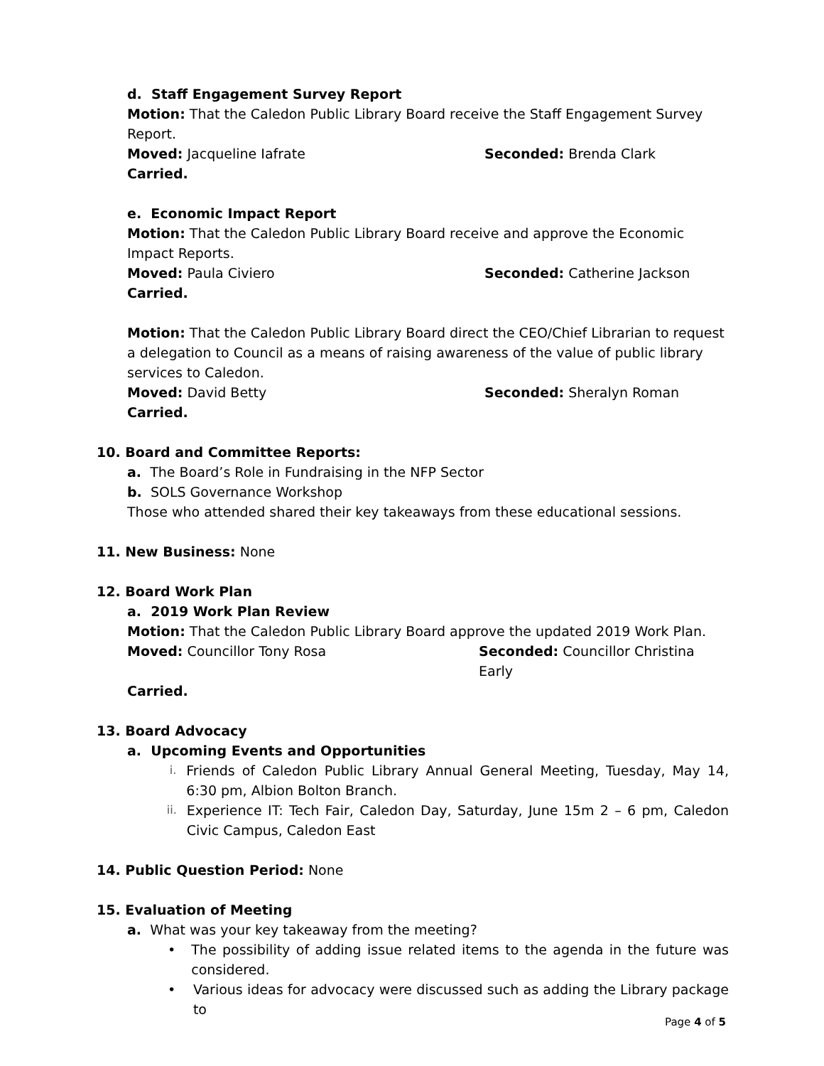d. Staff Engagement Survey Report
Motion: That the Caledon Public Library Board receive the Staff Engagement Survey Report.
Moved: Jacqueline Iafrate Seconded: Brenda Clark
Carried.
e. Economic Impact Report
Motion: That the Caledon Public Library Board receive and approve the Economic Impact Reports.
Moved: Paula Civiero Seconded: Catherine Jackson
Carried.
Motion: That the Caledon Public Library Board direct the CEO/Chief Librarian to request a delegation to Council as a means of raising awareness of the value of public library services to Caledon.
Moved: David Betty Seconded: Sheralyn Roman
Carried.
10. Board and Committee Reports:
a. The Board’s Role in Fundraising in the NFP Sector
b. SOLS Governance Workshop
Those who attended shared their key takeaways from these educational sessions.
11. New Business: None
12. Board Work Plan
a. 2019 Work Plan Review
Motion: That the Caledon Public Library Board approve the updated 2019 Work Plan.
Moved: Councillor Tony Rosa Seconded: Councillor Christina Early
Carried.
13. Board Advocacy
a. Upcoming Events and Opportunities
i. Friends of Caledon Public Library Annual General Meeting, Tuesday, May 14, 6:30 pm, Albion Bolton Branch.
ii. Experience IT: Tech Fair, Caledon Day, Saturday, June 15m 2 – 6 pm, Caledon Civic Campus, Caledon East
14. Public Question Period: None
15. Evaluation of Meeting
a. What was your key takeaway from the meeting?
• The possibility of adding issue related items to the agenda in the future was considered.
• Various ideas for advocacy were discussed such as adding the Library package to
Page 4 of 5